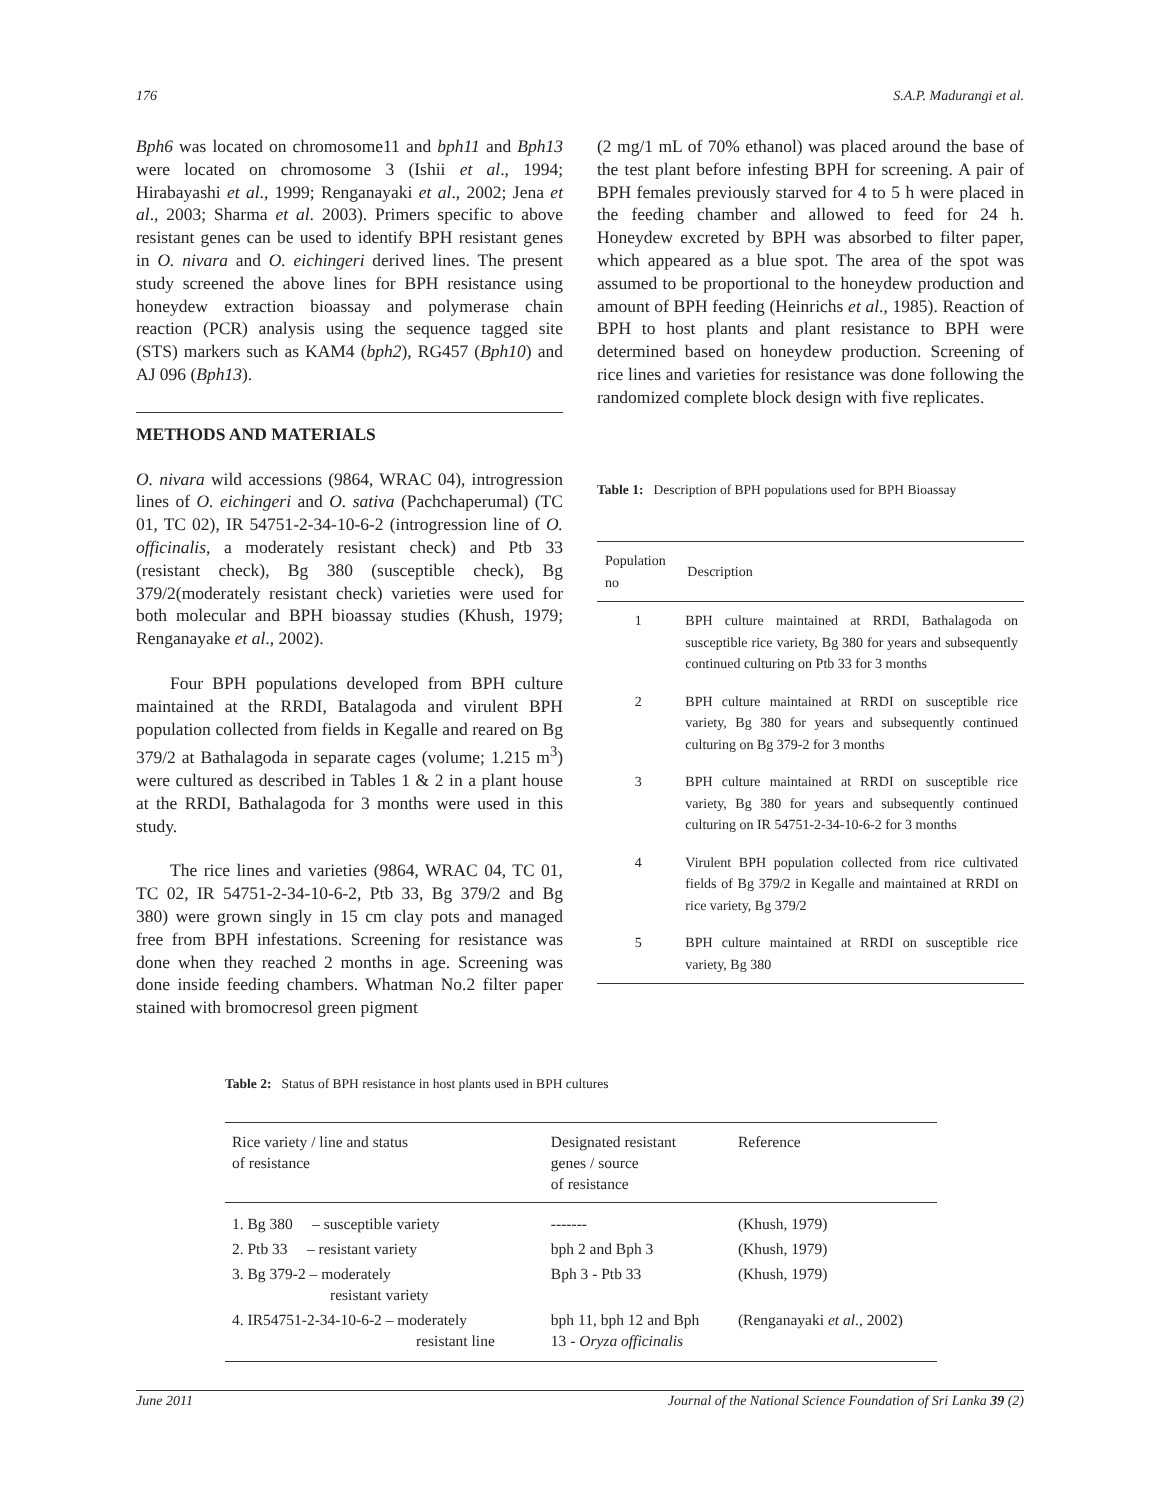176 S.A.P. Madurangi et al.
Bph6 was located on chromosome11 and bph11 and Bph13 were located on chromosome 3 (Ishii et al., 1994; Hirabayashi et al., 1999; Renganayaki et al., 2002; Jena et al., 2003; Sharma et al. 2003). Primers specific to above resistant genes can be used to identify BPH resistant genes in O. nivara and O. eichingeri derived lines. The present study screened the above lines for BPH resistance using honeydew extraction bioassay and polymerase chain reaction (PCR) analysis using the sequence tagged site (STS) markers such as KAM4 (bph2), RG457 (Bph10) and AJ 096 (Bph13).
METHODS AND MATERIALS
O. nivara wild accessions (9864, WRAC 04), introgression lines of O. eichingeri and O. sativa (Pachchaperumal) (TC 01, TC 02), IR 54751-2-34-10-6-2 (introgression line of O. officinalis, a moderately resistant check) and Ptb 33 (resistant check), Bg 380 (susceptible check), Bg 379/2(moderately resistant check) varieties were used for both molecular and BPH bioassay studies (Khush, 1979; Renganayake et al., 2002).
Four BPH populations developed from BPH culture maintained at the RRDI, Batalagoda and virulent BPH population collected from fields in Kegalle and reared on Bg 379/2 at Bathalagoda in separate cages (volume; 1.215 m<sup>3</sup>) were cultured as described in Tables 1 & 2 in a plant house at the RRDI, Bathalagoda for 3 months were used in this study.
The rice lines and varieties (9864, WRAC 04, TC 01, TC 02, IR 54751-2-34-10-6-2, Ptb 33, Bg 379/2 and Bg 380) were grown singly in 15 cm clay pots and managed free from BPH infestations. Screening for resistance was done when they reached 2 months in age. Screening was done inside feeding chambers. Whatman No.2 filter paper stained with bromocresol green pigment
(2 mg/1 mL of 70% ethanol) was placed around the base of the test plant before infesting BPH for screening. A pair of BPH females previously starved for 4 to 5 h were placed in the feeding chamber and allowed to feed for 24 h. Honeydew excreted by BPH was absorbed to filter paper, which appeared as a blue spot. The area of the spot was assumed to be proportional to the honeydew production and amount of BPH feeding (Heinrichs et al., 1985). Reaction of BPH to host plants and plant resistance to BPH were determined based on honeydew production. Screening of rice lines and varieties for resistance was done following the randomized complete block design with five replicates.
Table 1: Description of BPH populations used for BPH Bioassay
| Population no | Description |
| --- | --- |
| 1 | BPH culture maintained at RRDI, Bathalagoda on susceptible rice variety, Bg 380 for years and subsequently continued culturing on Ptb 33 for 3 months |
| 2 | BPH culture maintained at RRDI on susceptible rice variety, Bg 380 for years and subsequently continued culturing on Bg 379-2 for 3 months |
| 3 | BPH culture maintained at RRDI on susceptible rice variety, Bg 380 for years and subsequently continued culturing on IR 54751-2-34-10-6-2 for 3 months |
| 4 | Virulent BPH population collected from rice cultivated fields of Bg 379/2 in Kegalle and maintained at RRDI on rice variety, Bg 379/2 |
| 5 | BPH culture maintained at RRDI on susceptible rice variety, Bg 380 |
Table 2: Status of BPH resistance in host plants used in BPH cultures
| Rice variety / line and status of resistance | Designated resistant genes / source of resistance | Reference |
| --- | --- | --- |
| 1. Bg 380 – susceptible variety | ------- | (Khush, 1979) |
| 2. Ptb 33 – resistant variety | bph 2 and Bph 3 | (Khush, 1979) |
| 3. Bg 379-2 – moderately resistant variety | Bph 3 - Ptb 33 | (Khush, 1979) |
| 4. IR54751-2-34-10-6-2 – moderately resistant line | bph 11, bph 12 and Bph 13 - Oryza officinalis | (Renganayaki et al ., 2002) |
June 2011 Journal of the National Science Foundation of Sri Lanka 39 (2)